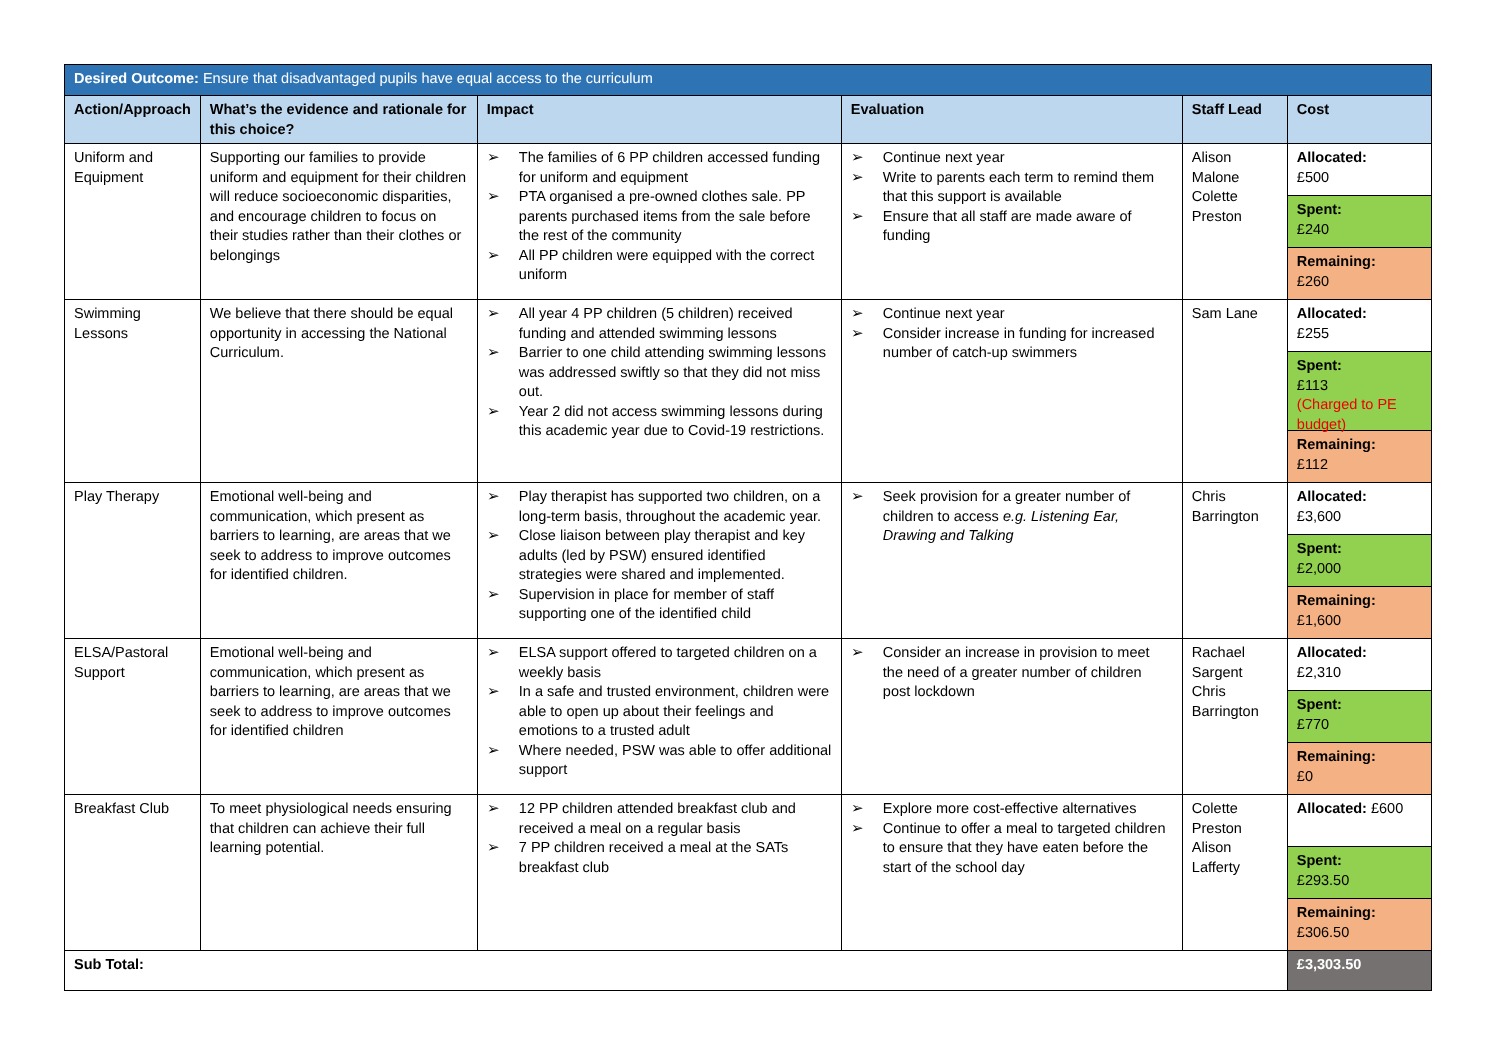| Desired Outcome: Ensure that disadvantaged pupils have equal access to the curriculum | | | | | |
| --- | --- | --- | --- | --- | --- |
| Action/Approach | What’s the evidence and rationale for this choice? | Impact | Evaluation | Staff Lead | Cost |
| Uniform and Equipment | Supporting our families to provide uniform and equipment for their children will reduce socioeconomic disparities, and encourage children to focus on their studies rather than their clothes or belongings | ➢ The families of 6 PP children accessed funding for uniform and equipment ➢ PTA organised a pre-owned clothes sale. PP parents purchased items from the sale before the rest of the community ➢ All PP children were equipped with the correct uniform | ➢ Continue next year ➢ Write to parents each term to remind them that this support is available ➢ Ensure that all staff are made aware of funding | Alison Malone Colette Preston | Allocated: £500 Spent: £240 Remaining: £260 |
| Swimming Lessons | We believe that there should be equal opportunity in accessing the National Curriculum. | ➢ All year 4 PP children (5 children) received funding and attended swimming lessons ➢ Barrier to one child attending swimming lessons was addressed swiftly so that they did not miss out. ➢ Year 2 did not access swimming lessons during this academic year due to Covid-19 restrictions. | ➢ Continue next year ➢ Consider increase in funding for increased number of catch-up swimmers | Sam Lane | Allocated: £255 Spent: £113 (Charged to PE budget) Remaining: £112 |
| Play Therapy | Emotional well-being and communication, which present as barriers to learning, are areas that we seek to address to improve outcomes for identified children. | ➢ Play therapist has supported two children, on a long-term basis, throughout the academic year. ➢ Close liaison between play therapist and key adults (led by PSW) ensured identified strategies were shared and implemented. ➢ Supervision in place for member of staff supporting one of the identified child | ➢ Seek provision for a greater number of children to access e.g. Listening Ear, Drawing and Talking | Chris Barrington | Allocated: £3,600 Spent: £2,000 Remaining: £1,600 |
| ELSA/Pastoral Support | Emotional well-being and communication, which present as barriers to learning, are areas that we seek to address to improve outcomes for identified children | ➢ ELSA support offered to targeted children on a weekly basis ➢ In a safe and trusted environment, children were able to open up about their feelings and emotions to a trusted adult ➢ Where needed, PSW was able to offer additional support | ➢ Consider an increase in provision to meet the need of a greater number of children post lockdown | Rachael Sargent Chris Barrington | Allocated: £2,310 Spent: £770 Remaining: £0 |
| Breakfast Club | To meet physiological needs ensuring that children can achieve their full learning potential. | ➢ 12 PP children attended breakfast club and received a meal on a regular basis ➢ 7 PP children received a meal at the SATs breakfast club | ➢ Explore more cost-effective alternatives ➢ Continue to offer a meal to targeted children to ensure that they have eaten before the start of the school day | Colette Preston Alison Lafferty | Allocated: £600 Spent: £293.50 Remaining: £306.50 |
| Sub Total: | | | | | £3,303.50 |